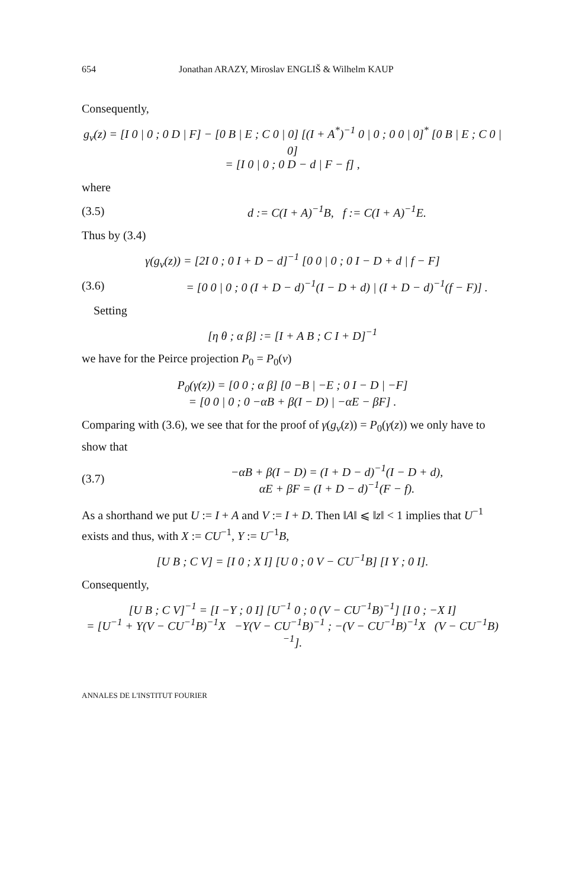654 Jonathan ARAZY, Miroslav ENGLIŠ & Wilhelm KAUP
Consequently,
g<sub>v</sub>(z) = [I 0 | 0 ; 0 D | F] − [0 B | E ; C 0 | 0] [(I + A<sup>*</sup>)<sup>−1</sup> 0 | 0 ; 0 0 | 0]<sup>*</sup> [0 B | E ; C 0 | 0]
= [I 0 | 0 ; 0 D − d | F − f] ,
where
(3.5)
d := C(I + A)<sup>−1</sup>B, f := C(I + A)<sup>−1</sup>E.
Thus by (3.4)
γ(g<sub>v</sub>(z)) = [2I 0 ; 0 I + D − d]<sup>−1</sup> [0 0 | 0 ; 0 I − D + d | f − F]
(3.6)
= [0 0 | 0 ; 0 (I + D − d)<sup>−1</sup>(I − D + d) | (I + D − d)<sup>−1</sup>(f − F)] .
Setting
[η θ ; α β] := [I + A B ; C I + D]<sup>−1</sup>
we have for the Peirce projection P<sub>0</sub> = P<sub>0</sub>(v)
P<sub>0</sub>(γ(z)) = [0 0 ; α β] [0 −B | −E ; 0 I − D | −F]
= [0 0 | 0 ; 0 −αB + β(I − D) | −αE − βF] .
Comparing with (3.6), we see that for the proof of γ(g<sub>v</sub>(z)) = P<sub>0</sub>(γ(z)) we only have to show that
(3.7)
−αB + β(I − D) = (I + D − d)<sup>−1</sup>(I − D + d),
αE + βF = (I + D − d)<sup>−1</sup>(F − f).
As a shorthand we put U := I + A and V := I + D. Then ‖A‖ ⩽ ‖z‖ < 1 implies that U<sup>−1</sup> exists and thus, with X := CU<sup>−1</sup>, Y := U<sup>−1</sup>B,
[U B ; C V] = [I 0 ; X I] [U 0 ; 0 V − CU<sup>−1</sup>B] [I Y ; 0 I].
Consequently,
[U B ; C V]<sup>−1</sup> = [I −Y ; 0 I] [U<sup>−1</sup> 0 ; 0 (V − CU<sup>−1</sup>B)<sup>−1</sup>] [I 0 ; −X I]
= [U<sup>−1</sup> + Y(V − CU<sup>−1</sup>B)<sup>−1</sup>X −Y(V − CU<sup>−1</sup>B)<sup>−1</sup> ; −(V − CU<sup>−1</sup>B)<sup>−1</sup>X (V − CU<sup>−1</sup>B)<sup>−1</sup>].
ANNALES DE L'INSTITUT FOURIER